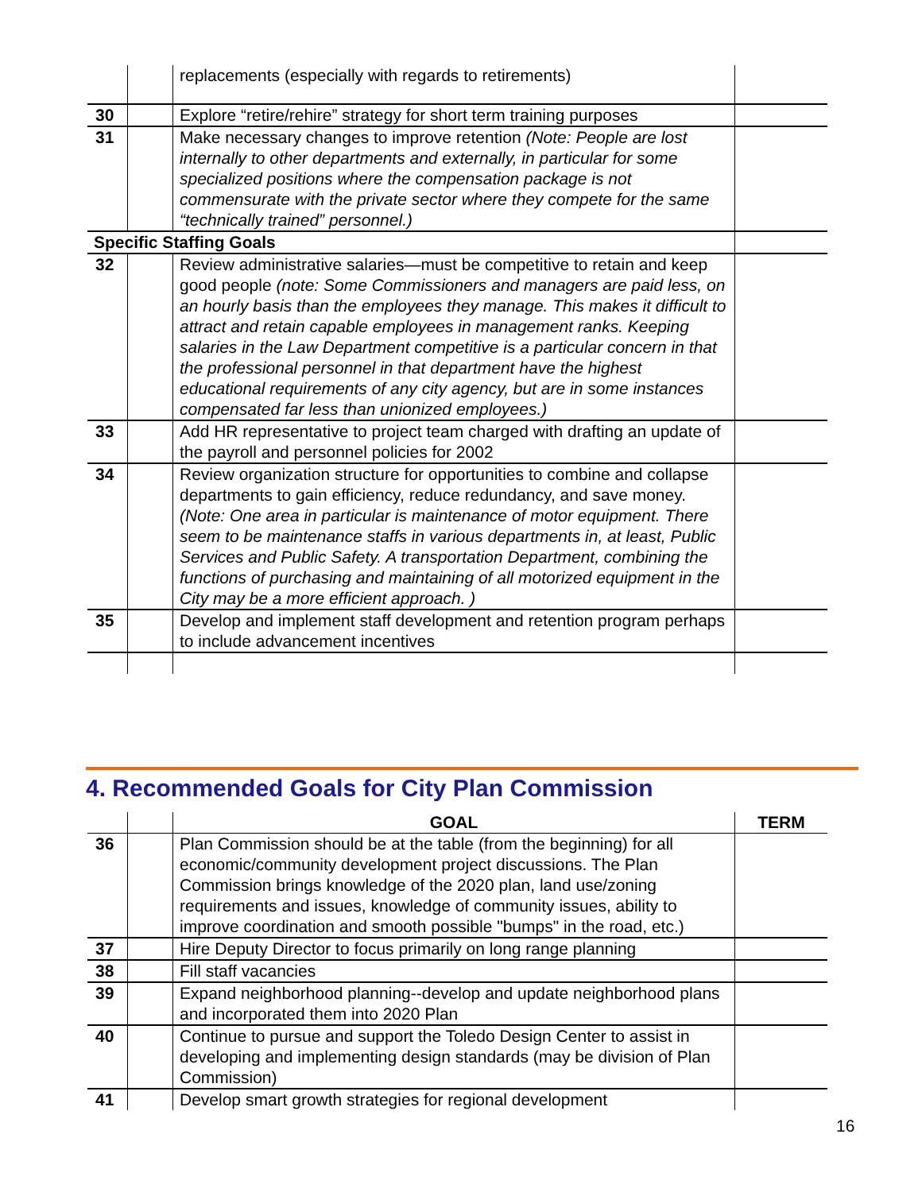| | | replacements (especially with regards to retirements) | |
| 30 | | Explore “retire/rehire” strategy for short term training purposes | |
| 31 | | Make necessary changes to improve retention (Note: People are lost internally to other departments and externally, in particular for some specialized positions where the compensation package is not commensurate with the private sector where they compete for the same “technically trained” personnel.) | |
| Specific Staffing Goals | | | |
| 32 | | Review administrative salaries—must be competitive to retain and keep good people (note: Some Commissioners and managers are paid less, on an hourly basis than the employees they manage. This makes it difficult to attract and retain capable employees in management ranks. Keeping salaries in the Law Department competitive is a particular concern in that the professional personnel in that department have the highest educational requirements of any city agency, but are in some instances compensated far less than unionized employees.) | |
| 33 | | Add HR representative to project team charged with drafting an update of the payroll and personnel policies for 2002 | |
| 34 | | Review organization structure for opportunities to combine and collapse departments to gain efficiency, reduce redundancy, and save money. (Note: One area in particular is maintenance of motor equipment. There seem to be maintenance staffs in various departments in, at least, Public Services and Public Safety. A transportation Department, combining the functions of purchasing and maintaining of all motorized equipment in the City may be a more efficient approach. ) | |
| 35 | | Develop and implement staff development and retention program perhaps to include advancement incentives | |
4. Recommended Goals for City Plan Commission
| | | GOAL | TERM |
| 36 | | Plan Commission should be at the table (from the beginning) for all economic/community development project discussions. The Plan Commission brings knowledge of the 2020 plan, land use/zoning requirements and issues, knowledge of community issues, ability to improve coordination and smooth possible "bumps" in the road, etc.) | |
| 37 | | Hire Deputy Director to focus primarily on long range planning | |
| 38 | | Fill staff vacancies | |
| 39 | | Expand neighborhood planning--develop and update neighborhood plans and incorporated them into 2020 Plan | |
| 40 | | Continue to pursue and support the Toledo Design Center to assist in developing and implementing design standards (may be division of Plan Commission) | |
| 41 | | Develop smart growth strategies for regional development | |
16